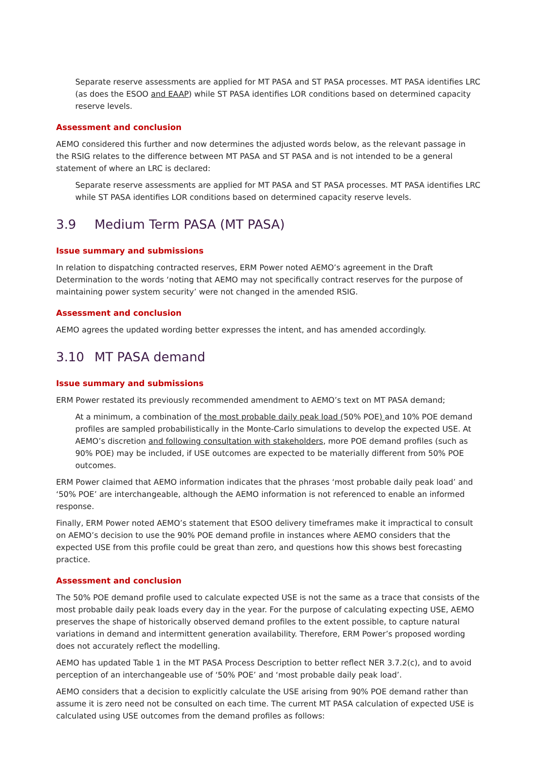Separate reserve assessments are applied for MT PASA and ST PASA processes. MT PASA identifies LRC (as does the ESOO and EAAP) while ST PASA identifies LOR conditions based on determined capacity reserve levels.
Assessment and conclusion
AEMO considered this further and now determines the adjusted words below, as the relevant passage in the RSIG relates to the difference between MT PASA and ST PASA and is not intended to be a general statement of where an LRC is declared:
Separate reserve assessments are applied for MT PASA and ST PASA processes. MT PASA identifies LRC while ST PASA identifies LOR conditions based on determined capacity reserve levels.
3.9 Medium Term PASA (MT PASA)
Issue summary and submissions
In relation to dispatching contracted reserves, ERM Power noted AEMO’s agreement in the Draft Determination to the words ‘noting that AEMO may not specifically contract reserves for the purpose of maintaining power system security’ were not changed in the amended RSIG.
Assessment and conclusion
AEMO agrees the updated wording better expresses the intent, and has amended accordingly.
3.10 MT PASA demand
Issue summary and submissions
ERM Power restated its previously recommended amendment to AEMO’s text on MT PASA demand;
At a minimum, a combination of the most probable daily peak load (50% POE) and 10% POE demand profiles are sampled probabilistically in the Monte-Carlo simulations to develop the expected USE. At AEMO’s discretion and following consultation with stakeholders, more POE demand profiles (such as 90% POE) may be included, if USE outcomes are expected to be materially different from 50% POE outcomes.
ERM Power claimed that AEMO information indicates that the phrases ‘most probable daily peak load’ and ‘50% POE’ are interchangeable, although the AEMO information is not referenced to enable an informed response.
Finally, ERM Power noted AEMO’s statement that ESOO delivery timeframes make it impractical to consult on AEMO’s decision to use the 90% POE demand profile in instances where AEMO considers that the expected USE from this profile could be great than zero, and questions how this shows best forecasting practice.
Assessment and conclusion
The 50% POE demand profile used to calculate expected USE is not the same as a trace that consists of the most probable daily peak loads every day in the year. For the purpose of calculating expecting USE, AEMO preserves the shape of historically observed demand profiles to the extent possible, to capture natural variations in demand and intermittent generation availability. Therefore, ERM Power’s proposed wording does not accurately reflect the modelling.
AEMO has updated Table 1 in the MT PASA Process Description to better reflect NER 3.7.2(c), and to avoid perception of an interchangeable use of ‘50% POE’ and ‘most probable daily peak load’.
AEMO considers that a decision to explicitly calculate the USE arising from 90% POE demand rather than assume it is zero need not be consulted on each time. The current MT PASA calculation of expected USE is calculated using USE outcomes from the demand profiles as follows: